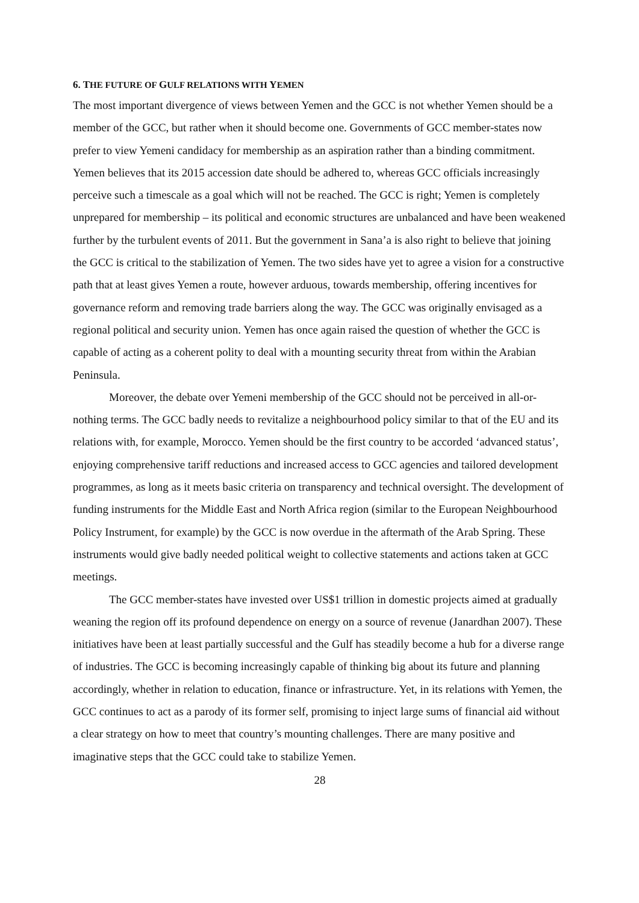6. THE FUTURE OF GULF RELATIONS WITH YEMEN
The most important divergence of views between Yemen and the GCC is not whether Yemen should be a member of the GCC, but rather when it should become one. Governments of GCC member-states now prefer to view Yemeni candidacy for membership as an aspiration rather than a binding commitment. Yemen believes that its 2015 accession date should be adhered to, whereas GCC officials increasingly perceive such a timescale as a goal which will not be reached. The GCC is right; Yemen is completely unprepared for membership – its political and economic structures are unbalanced and have been weakened further by the turbulent events of 2011. But the government in Sana’a is also right to believe that joining the GCC is critical to the stabilization of Yemen. The two sides have yet to agree a vision for a constructive path that at least gives Yemen a route, however arduous, towards membership, offering incentives for governance reform and removing trade barriers along the way. The GCC was originally envisaged as a regional political and security union. Yemen has once again raised the question of whether the GCC is capable of acting as a coherent polity to deal with a mounting security threat from within the Arabian Peninsula.
Moreover, the debate over Yemeni membership of the GCC should not be perceived in all-or-nothing terms. The GCC badly needs to revitalize a neighbourhood policy similar to that of the EU and its relations with, for example, Morocco. Yemen should be the first country to be accorded ‘advanced status’, enjoying comprehensive tariff reductions and increased access to GCC agencies and tailored development programmes, as long as it meets basic criteria on transparency and technical oversight. The development of funding instruments for the Middle East and North Africa region (similar to the European Neighbourhood Policy Instrument, for example) by the GCC is now overdue in the aftermath of the Arab Spring. These instruments would give badly needed political weight to collective statements and actions taken at GCC meetings.
The GCC member-states have invested over US$1 trillion in domestic projects aimed at gradually weaning the region off its profound dependence on energy on a source of revenue (Janardhan 2007). These initiatives have been at least partially successful and the Gulf has steadily become a hub for a diverse range of industries. The GCC is becoming increasingly capable of thinking big about its future and planning accordingly, whether in relation to education, finance or infrastructure. Yet, in its relations with Yemen, the GCC continues to act as a parody of its former self, promising to inject large sums of financial aid without a clear strategy on how to meet that country’s mounting challenges. There are many positive and imaginative steps that the GCC could take to stabilize Yemen.
28